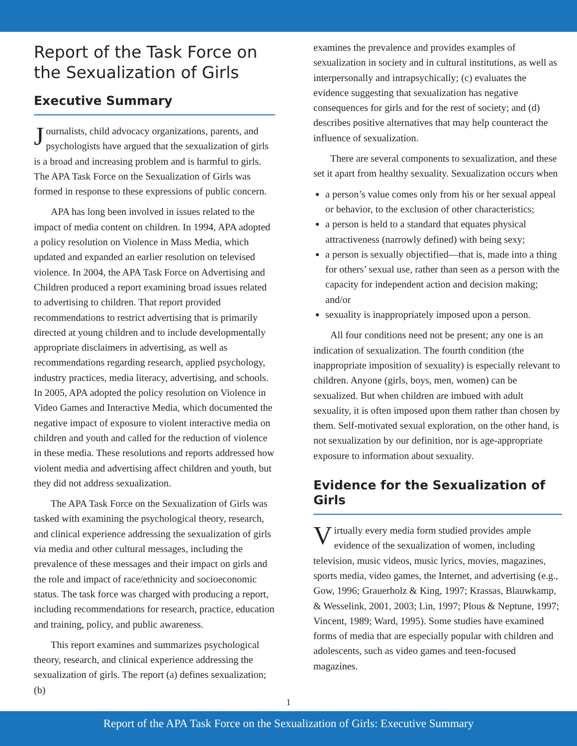Report of the Task Force on the Sexualization of Girls
Executive Summary
Journalists, child advocacy organizations, parents, and psychologists have argued that the sexualization of girls is a broad and increasing problem and is harmful to girls. The APA Task Force on the Sexualization of Girls was formed in response to these expressions of public concern.
APA has long been involved in issues related to the impact of media content on children. In 1994, APA adopted a policy resolution on Violence in Mass Media, which updated and expanded an earlier resolution on televised violence. In 2004, the APA Task Force on Advertising and Children produced a report examining broad issues related to advertising to children. That report provided recommendations to restrict advertising that is primarily directed at young children and to include developmentally appropriate disclaimers in advertising, as well as recommendations regarding research, applied psychology, industry practices, media literacy, advertising, and schools. In 2005, APA adopted the policy resolution on Violence in Video Games and Interactive Media, which documented the negative impact of exposure to violent interactive media on children and youth and called for the reduction of violence in these media. These resolutions and reports addressed how violent media and advertising affect children and youth, but they did not address sexualization.
The APA Task Force on the Sexualization of Girls was tasked with examining the psychological theory, research, and clinical experience addressing the sexualization of girls via media and other cultural messages, including the prevalence of these messages and their impact on girls and the role and impact of race/ethnicity and socioeconomic status. The task force was charged with producing a report, including recommendations for research, practice, education and training, policy, and public awareness.
This report examines and summarizes psychological theory, research, and clinical experience addressing the sexualization of girls. The report (a) defines sexualization; (b)
examines the prevalence and provides examples of sexualization in society and in cultural institutions, as well as interpersonally and intrapsychically; (c) evaluates the evidence suggesting that sexualization has negative consequences for girls and for the rest of society; and (d) describes positive alternatives that may help counteract the influence of sexualization.
There are several components to sexualization, and these set it apart from healthy sexuality. Sexualization occurs when
a person’s value comes only from his or her sexual appeal or behavior, to the exclusion of other characteristics;
a person is held to a standard that equates physical attractiveness (narrowly defined) with being sexy;
a person is sexually objectified—that is, made into a thing for others’ sexual use, rather than seen as a person with the capacity for independent action and decision making; and/or
sexuality is inappropriately imposed upon a person.
All four conditions need not be present; any one is an indication of sexualization. The fourth condition (the inappropriate imposition of sexuality) is especially relevant to children. Anyone (girls, boys, men, women) can be sexualized. But when children are imbued with adult sexuality, it is often imposed upon them rather than chosen by them. Self-motivated sexual exploration, on the other hand, is not sexualization by our definition, nor is age-appropriate exposure to information about sexuality.
Evidence for the Sexualization of Girls
Virtually every media form studied provides ample evidence of the sexualization of women, including television, music videos, music lyrics, movies, magazines, sports media, video games, the Internet, and advertising (e.g., Gow, 1996; Grauerholz & King, 1997; Krassas, Blauwkamp, & Wesselink, 2001, 2003; Lin, 1997; Plous & Neptune, 1997; Vincent, 1989; Ward, 1995). Some studies have examined forms of media that are especially popular with children and adolescents, such as video games and teen-focused magazines.
1
Report of the APA Task Force on the Sexualization of Girls: Executive Summary